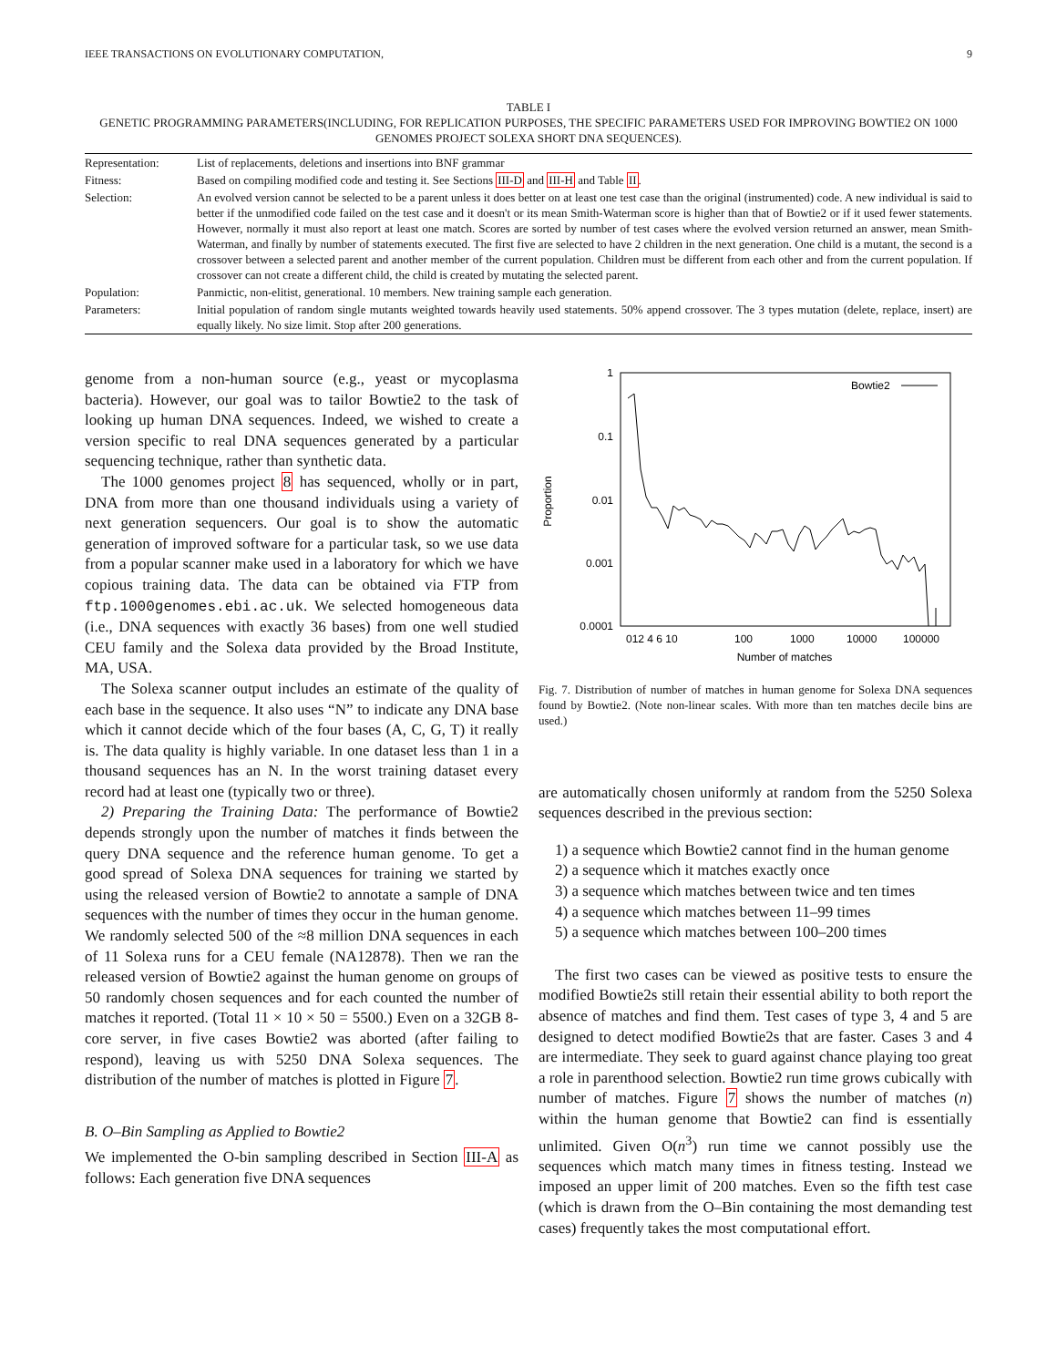IEEE TRANSACTIONS ON EVOLUTIONARY COMPUTATION, 9
TABLE I
GENETIC PROGRAMMING PARAMETERS(INCLUDING, FOR REPLICATION PURPOSES, THE SPECIFIC PARAMETERS USED FOR IMPROVING BOWTIE2 ON 1000 GENOMES PROJECT SOLEXA SHORT DNA SEQUENCES).
| Representation: | List of replacements, deletions and insertions into BNF grammar |
| Fitness: | Based on compiling modified code and testing it. See Sections III-D and III-H and Table II . |
| Selection: | An evolved version cannot be selected to be a parent unless it does better on at least one test case than the original (instrumented) code. A new individual is said to better if the unmodified code failed on the test case and it doesn't or its mean Smith-Waterman score is higher than that of Bowtie2 or if it used fewer statements. However, normally it must also report at least one match. Scores are sorted by number of test cases where the evolved version returned an answer, mean Smith-Waterman, and finally by number of statements executed. The first five are selected to have 2 children in the next generation. One child is a mutant, the second is a crossover between a selected parent and another member of the current population. Children must be different from each other and from the current population. If crossover can not create a different child, the child is created by mutating the selected parent. |
| Population: | Panmictic, non-elitist, generational. 10 members. New training sample each generation. |
| Parameters: | Initial population of random single mutants weighted towards heavily used statements. 50% append crossover. The 3 types mutation (delete, replace, insert) are equally likely. No size limit. Stop after 200 generations. |
genome from a non-human source (e.g., yeast or mycoplasma bacteria). However, our goal was to tailor Bowtie2 to the task of looking up human DNA sequences. Indeed, we wished to create a version specific to real DNA sequences generated by a particular sequencing technique, rather than synthetic data.
The 1000 genomes project 8 has sequenced, wholly or in part, DNA from more than one thousand individuals using a variety of next generation sequencers. Our goal is to show the automatic generation of improved software for a particular task, so we use data from a popular scanner make used in a laboratory for which we have copious training data. The data can be obtained via FTP from ftp.1000genomes.ebi.ac.uk. We selected homogeneous data (i.e., DNA sequences with exactly 36 bases) from one well studied CEU family and the Solexa data provided by the Broad Institute, MA, USA.
The Solexa scanner output includes an estimate of the quality of each base in the sequence. It also uses “N” to indicate any DNA base which it cannot decide which of the four bases (A, C, G, T) it really is. The data quality is highly variable. In one dataset less than 1 in a thousand sequences has an N. In the worst training dataset every record had at least one (typically two or three).
2) Preparing the Training Data: The performance of Bowtie2 depends strongly upon the number of matches it finds between the query DNA sequence and the reference human genome. To get a good spread of Solexa DNA sequences for training we started by using the released version of Bowtie2 to annotate a sample of DNA sequences with the number of times they occur in the human genome. We randomly selected 500 of the ≈8 million DNA sequences in each of 11 Solexa runs for a CEU female (NA12878). Then we ran the released version of Bowtie2 against the human genome on groups of 50 randomly chosen sequences and for each counted the number of matches it reported. (Total 11 × 10 × 50 = 5500.) Even on a 32GB 8-core server, in five cases Bowtie2 was aborted (after failing to respond), leaving us with 5250 DNA Solexa sequences. The distribution of the number of matches is plotted in Figure 7.
B. O–Bin Sampling as Applied to Bowtie2
We implemented the O-bin sampling described in Section III-A as follows: Each generation five DNA sequences
1
0.1
0.01
0.001
0.0001
012 4 6 10
100
1000
10000
100000
Number of matches
Proportion
Bowtie2
Fig. 7. Distribution of number of matches in human genome for Solexa DNA sequences found by Bowtie2. (Note non-linear scales. With more than ten matches decile bins are used.)
are automatically chosen uniformly at random from the 5250 Solexa sequences described in the previous section:
1) a sequence which Bowtie2 cannot find in the human genome
2) a sequence which it matches exactly once
3) a sequence which matches between twice and ten times
4) a sequence which matches between 11–99 times
5) a sequence which matches between 100–200 times
The first two cases can be viewed as positive tests to ensure the modified Bowtie2s still retain their essential ability to both report the absence of matches and find them. Test cases of type 3, 4 and 5 are designed to detect modified Bowtie2s that are faster. Cases 3 and 4 are intermediate. They seek to guard against chance playing too great a role in parenthood selection. Bowtie2 run time grows cubically with number of matches. Figure 7 shows the number of matches (n) within the human genome that Bowtie2 can find is essentially unlimited. Given O(n<sup>3</sup>) run time we cannot possibly use the sequences which match many times in fitness testing. Instead we imposed an upper limit of 200 matches. Even so the fifth test case (which is drawn from the O–Bin containing the most demanding test cases) frequently takes the most computational effort.